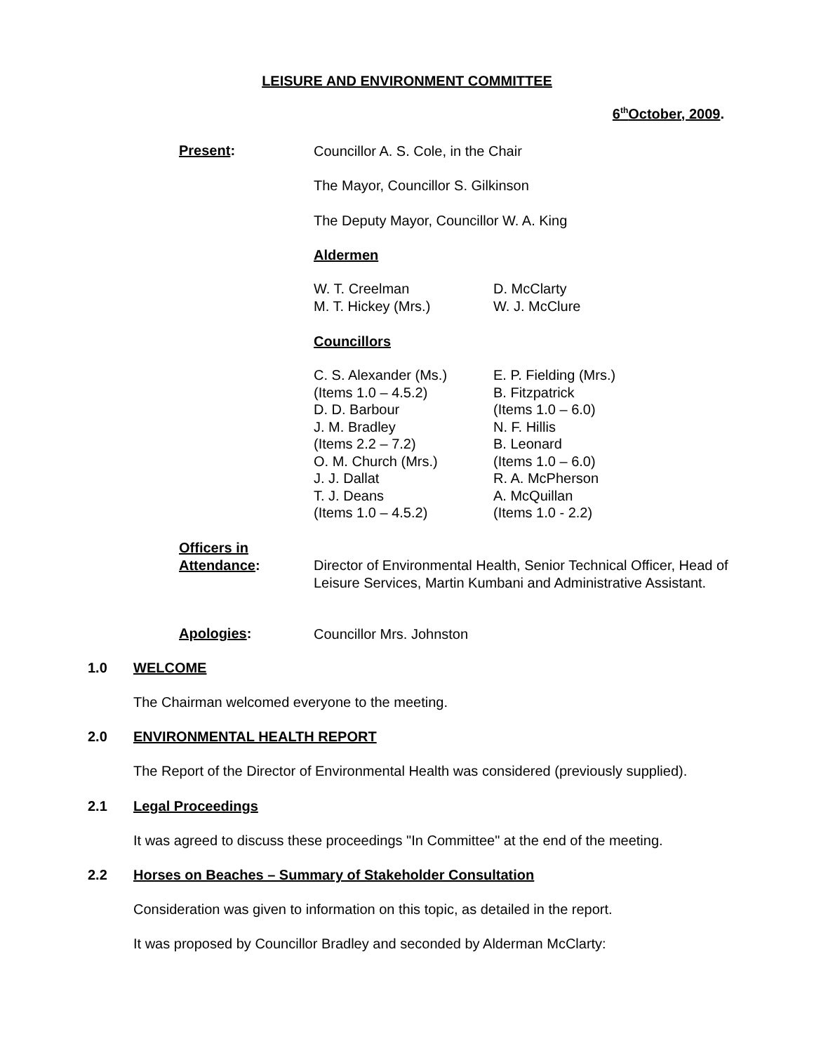LEISURE AND ENVIRONMENT COMMITTEE
6<sup>th</sup>October, 2009.
Present:
Councillor A. S. Cole, in the Chair
The Mayor, Councillor S. Gilkinson
The Deputy Mayor, Councillor W. A. King
Aldermen
W. T. Creelman
M. T. Hickey (Mrs.)
D. McClarty
W. J. McClure
Councillors
C. S. Alexander (Ms.)
(Items 1.0 – 4.5.2)
D. D. Barbour
J. M. Bradley
(Items 2.2 – 7.2)
O. M. Church (Mrs.)
J. J. Dallat
T. J. Deans
(Items 1.0 – 4.5.2)
E. P. Fielding (Mrs.)
B. Fitzpatrick
(Items 1.0 – 6.0)
N. F. Hillis
B. Leonard
(Items 1.0 – 6.0)
R. A. McPherson
A. McQuillan
(Items 1.0 - 2.2)
Officers in
Attendance:
Director of Environmental Health, Senior Technical Officer, Head of Leisure Services, Martin Kumbani and Administrative Assistant.
Apologies: Councillor Mrs. Johnston
1.0 WELCOME
The Chairman welcomed everyone to the meeting.
2.0 ENVIRONMENTAL HEALTH REPORT
The Report of the Director of Environmental Health was considered (previously supplied).
2.1 Legal Proceedings
It was agreed to discuss these proceedings "In Committee" at the end of the meeting.
2.2 Horses on Beaches – Summary of Stakeholder Consultation
Consideration was given to information on this topic, as detailed in the report.
It was proposed by Councillor Bradley and seconded by Alderman McClarty: